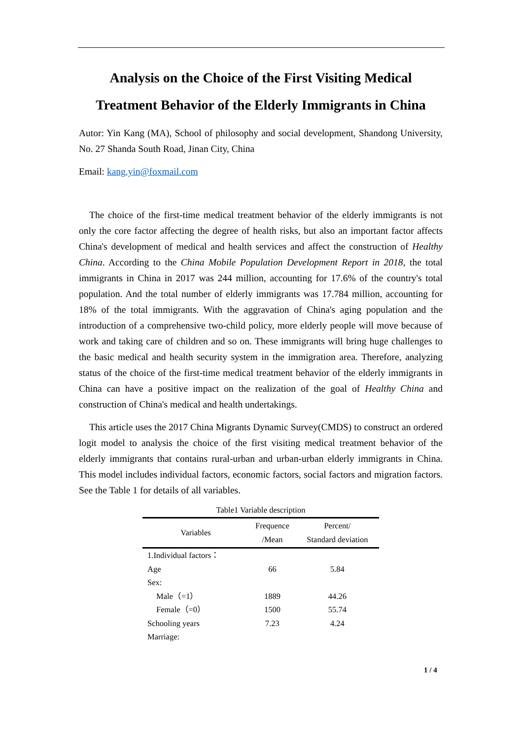Analysis on the Choice of the First Visiting Medical Treatment Behavior of the Elderly Immigrants in China
Autor: Yin Kang (MA), School of philosophy and social development, Shandong University, No. 27 Shanda South Road, Jinan City, China
Email: kang.yin@foxmail.com
The choice of the first-time medical treatment behavior of the elderly immigrants is not only the core factor affecting the degree of health risks, but also an important factor affects China's development of medical and health services and affect the construction of Healthy China. According to the China Mobile Population Development Report in 2018, the total immigrants in China in 2017 was 244 million, accounting for 17.6% of the country's total population. And the total number of elderly immigrants was 17.784 million, accounting for 18% of the total immigrants. With the aggravation of China's aging population and the introduction of a comprehensive two-child policy, more elderly people will move because of work and taking care of children and so on. These immigrants will bring huge challenges to the basic medical and health security system in the immigration area. Therefore, analyzing status of the choice of the first-time medical treatment behavior of the elderly immigrants in China can have a positive impact on the realization of the goal of Healthy China and construction of China's medical and health undertakings.
This article uses the 2017 China Migrants Dynamic Survey(CMDS) to construct an ordered logit model to analysis the choice of the first visiting medical treatment behavior of the elderly immigrants that contains rural-urban and urban-urban elderly immigrants in China. This model includes individual factors, economic factors, social factors and migration factors. See the Table 1 for details of all variables.
Table1 Variable description
| Variables | Frequence /Mean | Percent/ Standard deviation |
| --- | --- | --- |
| 1.Individual factors： | | |
| Age | 66 | 5.84 |
| Sex: | | |
| Male（=1） | 1889 | 44.26 |
| Female（=0） | 1500 | 55.74 |
| Schooling years | 7.23 | 4.24 |
| Marriage: | | |
1 / 4